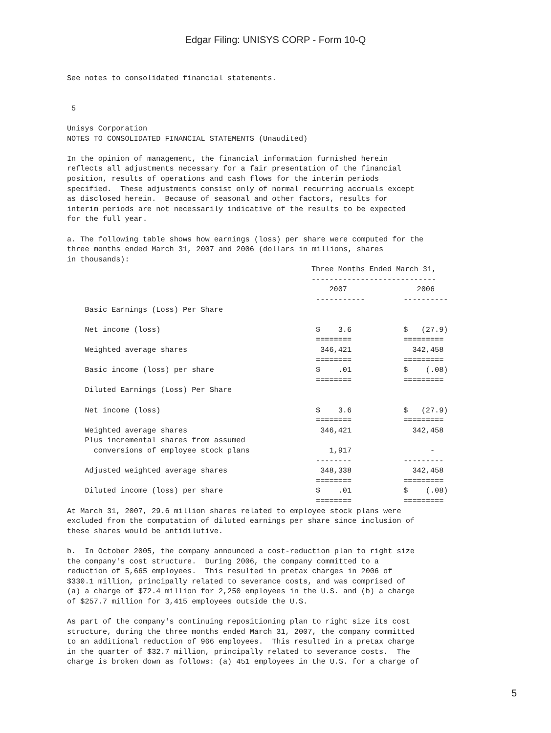Edgar Filing: UNISYS CORP - Form 10-Q
See notes to consolidated financial statements.


 5

Unisys Corporation
NOTES TO CONSOLIDATED FINANCIAL STATEMENTS (Unaudited)

In the opinion of management, the financial information furnished herein
reflects all adjustments necessary for a fair presentation of the financial
position, results of operations and cash flows for the interim periods
specified.  These adjustments consist only of normal recurring accruals except
as disclosed herein.  Because of seasonal and other factors, results for
interim periods are not necessarily indicative of the results to be expected
for the full year.

a. The following table shows how earnings (loss) per share were computed for the
three months ended March 31, 2007 and 2006 (dollars in millions, shares
in thousands):
| | Three Months Ended March 31, ---------------------------- | |
| --- | --- | --- |
| | 2007 ----------- | 2006 ---------- |
| Basic Earnings (Loss) Per Share | | |
| Net income (loss) | $ 3.6 ======== | $ (27.9) ========= |
| Weighted average shares | 346,421 ======== | 342,458 ========= |
| Basic income (loss) per share | $ .01 ======== | $ (.08) ========= |
| Diluted Earnings (Loss) Per Share | | |
| Net income (loss) | $ 3.6 ======== | $ (27.9) ========= |
| Weighted average shares Plus incremental shares from assumed conversions of employee stock plans | 346,421 1,917 -------- | 342,458 - --------- |
| Adjusted weighted average shares | 348,338 ======== | 342,458 ========= |
| Diluted income (loss) per share | $ .01 ======== | $ (.08) ========= |
At March 31, 2007, 29.6 million shares related to employee stock plans were
excluded from the computation of diluted earnings per share since inclusion of
these shares would be antidilutive.

b.  In October 2005, the company announced a cost-reduction plan to right size
the company's cost structure.  During 2006, the company committed to a
reduction of 5,665 employees.  This resulted in pretax charges in 2006 of
$330.1 million, principally related to severance costs, and was comprised of
(a) a charge of $72.4 million for 2,250 employees in the U.S. and (b) a charge
of $257.7 million for 3,415 employees outside the U.S.

As part of the company's continuing repositioning plan to right size its cost
structure, during the three months ended March 31, 2007, the company committed
to an additional reduction of 966 employees.  This resulted in a pretax charge
in the quarter of $32.7 million, principally related to severance costs.  The
charge is broken down as follows: (a) 451 employees in the U.S. for a charge of
5